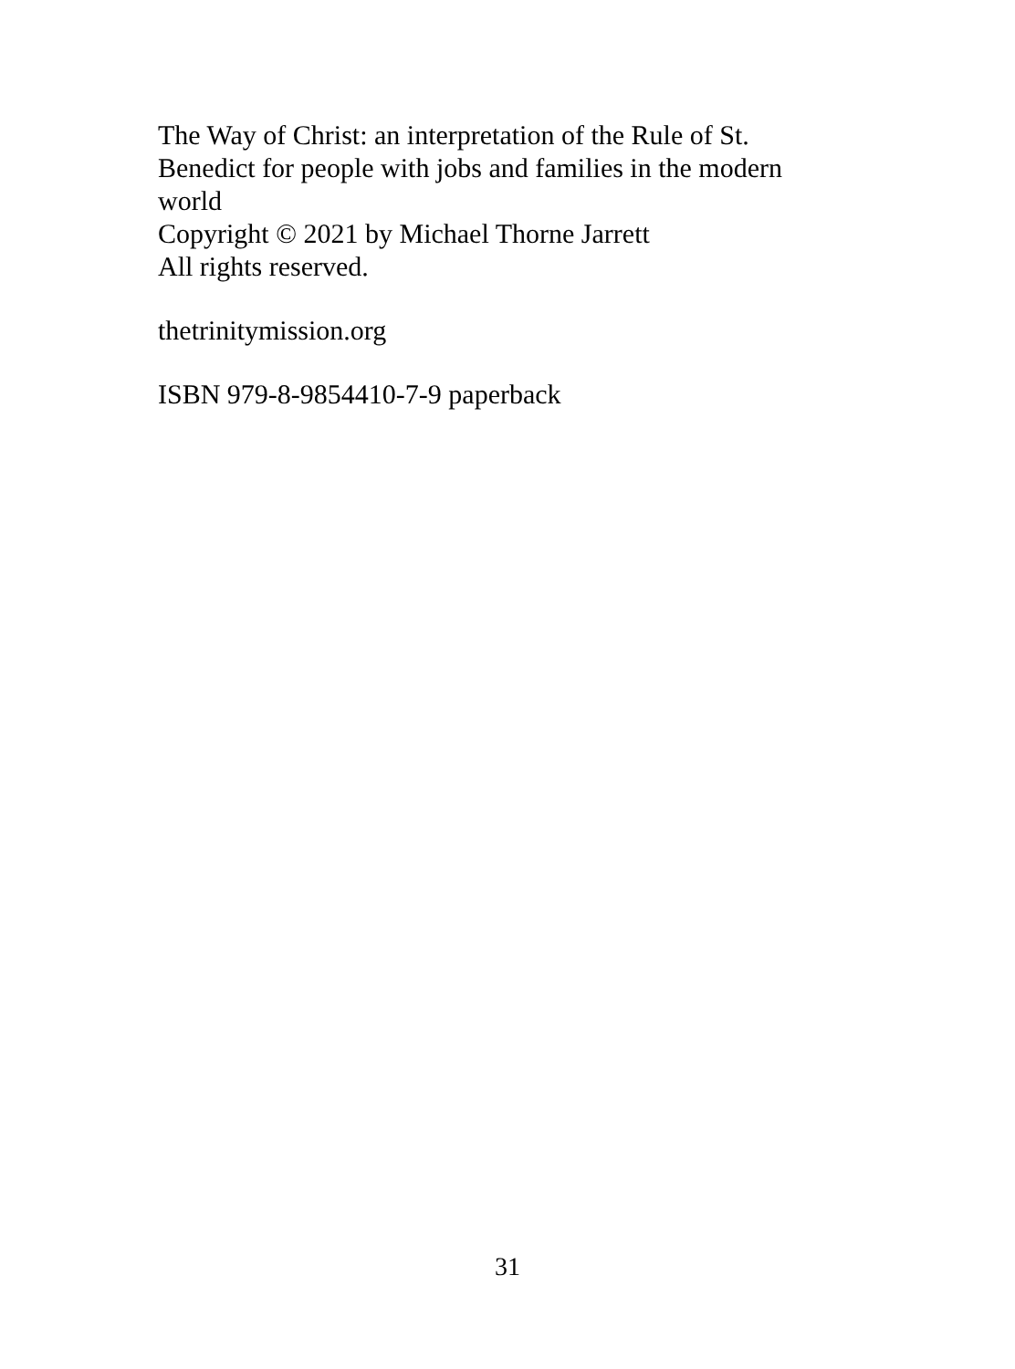The Way of Christ: an interpretation of the Rule of St. Benedict for people with jobs and families in the modern world
Copyright © 2021 by Michael Thorne Jarrett
All rights reserved.
thetrinitymission.org
ISBN 979-8-9854410-7-9 paperback
31